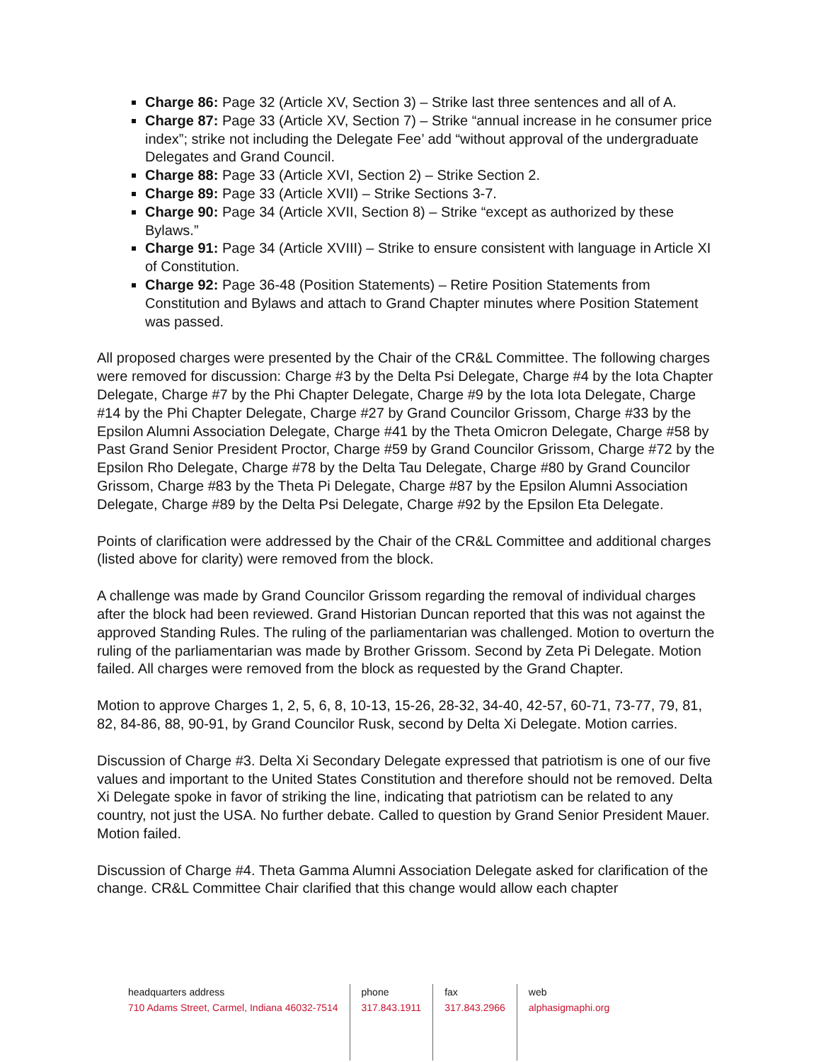Charge 86: Page 32 (Article XV, Section 3) – Strike last three sentences and all of A.
Charge 87: Page 33 (Article XV, Section 7) – Strike “annual increase in he consumer price index”; strike not including the Delegate Fee’ add “without approval of the undergraduate Delegates and Grand Council.
Charge 88: Page 33 (Article XVI, Section 2) – Strike Section 2.
Charge 89: Page 33 (Article XVII) – Strike Sections 3-7.
Charge 90: Page 34 (Article XVII, Section 8) – Strike “except as authorized by these Bylaws.”
Charge 91: Page 34 (Article XVIII) – Strike to ensure consistent with language in Article XI of Constitution.
Charge 92: Page 36-48 (Position Statements) – Retire Position Statements from Constitution and Bylaws and attach to Grand Chapter minutes where Position Statement was passed.
All proposed charges were presented by the Chair of the CR&L Committee. The following charges were removed for discussion: Charge #3 by the Delta Psi Delegate, Charge #4 by the Iota Chapter Delegate, Charge #7 by the Phi Chapter Delegate, Charge #9 by the Iota Iota Delegate, Charge #14 by the Phi Chapter Delegate, Charge #27 by Grand Councilor Grissom, Charge #33 by the Epsilon Alumni Association Delegate, Charge #41 by the Theta Omicron Delegate, Charge #58 by Past Grand Senior President Proctor, Charge #59 by Grand Councilor Grissom, Charge #72 by the Epsilon Rho Delegate, Charge #78 by the Delta Tau Delegate, Charge #80 by Grand Councilor Grissom, Charge #83 by the Theta Pi Delegate, Charge #87 by the Epsilon Alumni Association Delegate, Charge #89 by the Delta Psi Delegate, Charge #92 by the Epsilon Eta Delegate.
Points of clarification were addressed by the Chair of the CR&L Committee and additional charges (listed above for clarity) were removed from the block.
A challenge was made by Grand Councilor Grissom regarding the removal of individual charges after the block had been reviewed. Grand Historian Duncan reported that this was not against the approved Standing Rules. The ruling of the parliamentarian was challenged. Motion to overturn the ruling of the parliamentarian was made by Brother Grissom. Second by Zeta Pi Delegate. Motion failed. All charges were removed from the block as requested by the Grand Chapter.
Motion to approve Charges 1, 2, 5, 6, 8, 10-13, 15-26, 28-32, 34-40, 42-57, 60-71, 73-77, 79, 81, 82, 84-86, 88, 90-91, by Grand Councilor Rusk, second by Delta Xi Delegate. Motion carries.
Discussion of Charge #3. Delta Xi Secondary Delegate expressed that patriotism is one of our five values and important to the United States Constitution and therefore should not be removed. Delta Xi Delegate spoke in favor of striking the line, indicating that patriotism can be related to any country, not just the USA. No further debate. Called to question by Grand Senior President Mauer. Motion failed.
Discussion of Charge #4. Theta Gamma Alumni Association Delegate asked for clarification of the change. CR&L Committee Chair clarified that this change would allow each chapter
headquarters address
710 Adams Street, Carmel, Indiana 46032-7514
phone
317.843.1911
fax
317.843.2966
web
alphasigmaphi.org